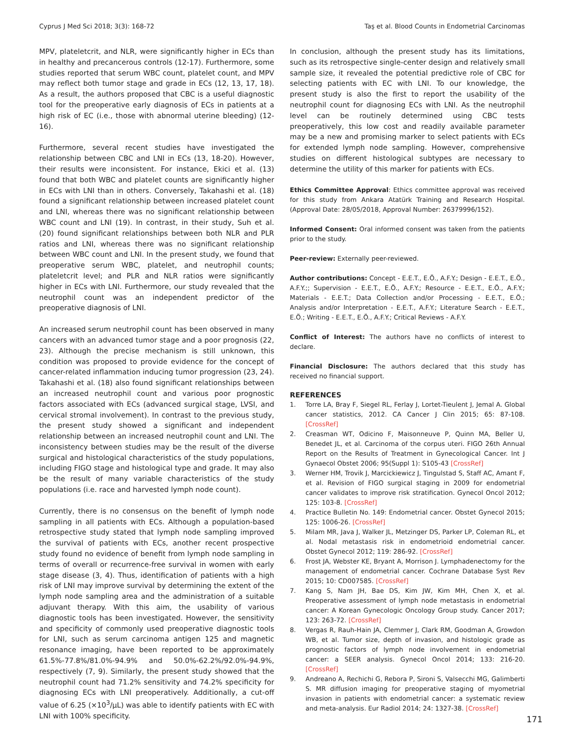Cyprus J Med Sci 2018; 3(3): 168-72 Taş et al. Blood Counts in Endometrial Carcinomas
MPV, plateletcrit, and NLR, were significantly higher in ECs than in healthy and precancerous controls (12-17). Furthermore, some studies reported that serum WBC count, platelet count, and MPV may reflect both tumor stage and grade in ECs (12, 13, 17, 18). As a result, the authors proposed that CBC is a useful diagnostic tool for the preoperative early diagnosis of ECs in patients at a high risk of EC (i.e., those with abnormal uterine bleeding) (12-16).
Furthermore, several recent studies have investigated the relationship between CBC and LNI in ECs (13, 18-20). However, their results were inconsistent. For instance, Ekici et al. (13) found that both WBC and platelet counts are significantly higher in ECs with LNI than in others. Conversely, Takahashi et al. (18) found a significant relationship between increased platelet count and LNI, whereas there was no significant relationship between WBC count and LNI (19). In contrast, in their study, Suh et al. (20) found significant relationships between both NLR and PLR ratios and LNI, whereas there was no significant relationship between WBC count and LNI. In the present study, we found that preoperative serum WBC, platelet, and neutrophil counts; plateletcrit level; and PLR and NLR ratios were significantly higher in ECs with LNI. Furthermore, our study revealed that the neutrophil count was an independent predictor of the preoperative diagnosis of LNI.
An increased serum neutrophil count has been observed in many cancers with an advanced tumor stage and a poor prognosis (22, 23). Although the precise mechanism is still unknown, this condition was proposed to provide evidence for the concept of cancer-related inflammation inducing tumor progression (23, 24). Takahashi et al. (18) also found significant relationships between an increased neutrophil count and various poor prognostic factors associated with ECs (advanced surgical stage, LVSI, and cervical stromal involvement). In contrast to the previous study, the present study showed a significant and independent relationship between an increased neutrophil count and LNI. The inconsistency between studies may be the result of the diverse surgical and histological characteristics of the study populations, including FIGO stage and histological type and grade. It may also be the result of many variable characteristics of the study populations (i.e. race and harvested lymph node count).
Currently, there is no consensus on the benefit of lymph node sampling in all patients with ECs. Although a population-based retrospective study stated that lymph node sampling improved the survival of patients with ECs, another recent prospective study found no evidence of benefit from lymph node sampling in terms of overall or recurrence-free survival in women with early stage disease (3, 4). Thus, identification of patients with a high risk of LNI may improve survival by determining the extent of the lymph node sampling area and the administration of a suitable adjuvant therapy. With this aim, the usability of various diagnostic tools has been investigated. However, the sensitivity and specificity of commonly used preoperative diagnostic tools for LNI, such as serum carcinoma antigen 125 and magnetic resonance imaging, have been reported to be approximately 61.5%-77.8%/81.0%-94.9% and 50.0%-62.2%/92.0%-94.9%, respectively (7, 9). Similarly, the present study showed that the neutrophil count had 71.2% sensitivity and 74.2% specificity for diagnosing ECs with LNI preoperatively. Additionally, a cut-off value of 6.25 (×10<sup>3</sup>/µL) was able to identify patients with EC with LNI with 100% specificity.
In conclusion, although the present study has its limitations, such as its retrospective single-center design and relatively small sample size, it revealed the potential predictive role of CBC for selecting patients with EC with LNI. To our knowledge, the present study is also the first to report the usability of the neutrophil count for diagnosing ECs with LNI. As the neutrophil level can be routinely determined using CBC tests preoperatively, this low cost and readily available parameter may be a new and promising marker to select patients with ECs for extended lymph node sampling. However, comprehensive studies on different histological subtypes are necessary to determine the utility of this marker for patients with ECs.
Ethics Committee Approval: Ethics committee approval was received for this study from Ankara Atatürk Training and Research Hospital. (Approval Date: 28/05/2018, Approval Number: 26379996/152).
Informed Consent: Oral informed consent was taken from the patients prior to the study.
Peer-review: Externally peer-reviewed.
Author contributions: Concept - E.E.T., E.Ö., A.F.Y.; Design - E.E.T., E.Ö., A.F.Y.;; Supervision - E.E.T., E.Ö., A.F.Y.; Resource - E.E.T., E.Ö., A.F.Y.; Materials - E.E.T.; Data Collection and/or Processing - E.E.T., E.Ö.; Analysis and/or Interpretation - E.E.T., A.F.Y.; Literature Search - E.E.T., E.Ö.; Writing - E.E.T., E.Ö., A.F.Y.; Critical Reviews - A.F.Y.
Conflict of Interest: The authors have no conflicts of interest to declare.
Financial Disclosure: The authors declared that this study has received no financial support.
REFERENCES
1. Torre LA, Bray F, Siegel RL, Ferlay J, Lortet-Tieulent J, Jemal A. Global cancer statistics, 2012. CA Cancer J Clin 2015; 65: 87-108. [CrossRef]
2. Creasman WT, Odicino F, Maisonneuve P, Quinn MA, Beller U, Benedet JL, et al. Carcinoma of the corpus uteri. FIGO 26th Annual Report on the Results of Treatment in Gynecological Cancer. Int J Gynaecol Obstet 2006; 95(Suppl 1): S105-43 [CrossRef]
3. Werner HM, Trovik J, Marcickiewicz J, Tingulstad S, Staff AC, Amant F, et al. Revision of FIGO surgical staging in 2009 for endometrial cancer validates to improve risk stratification. Gynecol Oncol 2012; 125: 103-8. [CrossRef]
4. Practice Bulletin No. 149: Endometrial cancer. Obstet Gynecol 2015; 125: 1006-26. [CrossRef]
5. Milam MR, Java J, Walker JL, Metzinger DS, Parker LP, Coleman RL, et al. Nodal metastasis risk in endometrioid endometrial cancer. Obstet Gynecol 2012; 119: 286-92. [CrossRef]
6. Frost JA, Webster KE, Bryant A, Morrison J. Lymphadenectomy for the management of endometrial cancer. Cochrane Database Syst Rev 2015; 10: CD007585. [CrossRef]
7. Kang S, Nam JH, Bae DS, Kim JW, Kim MH, Chen X, et al. Preoperative assessment of lymph node metastasis in endometrial cancer: A Korean Gynecologic Oncology Group study. Cancer 2017; 123: 263-72. [CrossRef]
8. Vergas R, Rauh-Hain JA, Clemmer J, Clark RM, Goodman A, Growdon WB, et al. Tumor size, depth of invasion, and histologic grade as prognostic factors of lymph node involvement in endometrial cancer: a SEER analysis. Gynecol Oncol 2014; 133: 216-20. [CrossRef]
9. Andreano A, Rechichi G, Rebora P, Sironi S, Valsecchi MG, Galimberti S. MR diffusion imaging for preoperative staging of myometrial invasion in patients with endometrial cancer: a systematic review and meta-analysis. Eur Radiol 2014; 24: 1327-38. [CrossRef]
171